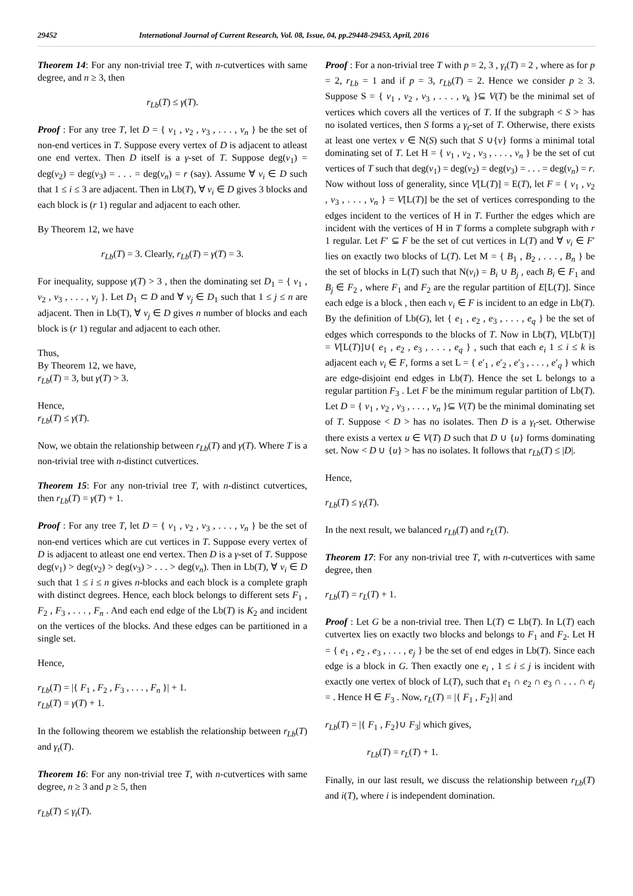29452 International Journal of Current Research, Vol. 08, Issue, 04, pp.29448-29453, April, 2016
Theorem 14: For any non-trivial tree T, with n-cutvertices with same degree, and n ≥ 3, then
r<sub>Lb</sub>(T) ≤ γ(T).
Proof : For any tree T, let D = { v<sub>1</sub> , v<sub>2</sub> , v<sub>3</sub> , . . . , v<sub>n</sub> } be the set of non-end vertices in T. Suppose every vertex of D is adjacent to atleast one end vertex. Then D itself is a γ-set of T. Suppose deg(v<sub>1</sub>) = deg(v<sub>2</sub>) = deg(v<sub>3</sub>) = . . . = deg(v<sub>n</sub>) = r (say). Assume ∀ v<sub>i</sub> ∈ D such that 1 ≤ i ≤ 3 are adjacent. Then in Lb(T), ∀ v<sub>i</sub> ∈ D gives 3 blocks and each block is (r 1) regular and adjacent to each other.
By Theorem 12, we have
r<sub>Lb</sub>(T) = 3. Clearly, r<sub>Lb</sub>(T) = γ(T) = 3.
For inequality, suppose γ(T) > 3 , then the dominating set D<sub>1</sub> = { v<sub>1</sub> , v<sub>2</sub> , v<sub>3</sub> , . . . , v<sub>j</sub> }. Let D<sub>1</sub> ⊂ D and ∀ v<sub>j</sub> ∈ D<sub>1</sub> such that 1 ≤ j ≤ n are adjacent. Then in Lb(T), ∀ v<sub>j</sub> ∈ D gives n number of blocks and each block is (r 1) regular and adjacent to each other.
Thus,
By Theorem 12, we have,
r<sub>Lb</sub>(T) = 3, but γ(T) > 3.
Hence,
r<sub>Lb</sub>(T) ≤ γ(T).
Now, we obtain the relationship between r<sub>Lb</sub>(T) and γ(T). Where T is a non-trivial tree with n-distinct cutvertices.
Theorem 15: For any non-trivial tree T, with n-distinct cutvertices, then r<sub>Lb</sub>(T) = γ(T) + 1.
Proof : For any tree T, let D = { v<sub>1</sub> , v<sub>2</sub> , v<sub>3</sub> , . . . , v<sub>n</sub> } be the set of non-end vertices which are cut vertices in T. Suppose every vertex of D is adjacent to atleast one end vertex. Then D is a γ-set of T. Suppose deg(v<sub>1</sub>) > deg(v<sub>2</sub>) > deg(v<sub>3</sub>) > . . . > deg(v<sub>n</sub>). Then in Lb(T), ∀ v<sub>i</sub> ∈ D such that 1 ≤ i ≤ n gives n-blocks and each block is a complete graph with distinct degrees. Hence, each block belongs to different sets F<sub>1</sub> , F<sub>2</sub> , F<sub>3</sub> , . . . , F<sub>n</sub> . And each end edge of the Lb(T) is K<sub>2</sub> and incident on the vertices of the blocks. And these edges can be partitioned in a single set.
Hence,
r<sub>Lb</sub>(T) = |{ F<sub>1</sub> , F<sub>2</sub> , F<sub>3</sub> , . . . , F<sub>n</sub> }| + 1.
r<sub>Lb</sub>(T) = γ(T) + 1.
In the following theorem we establish the relationship between r<sub>Lb</sub>(T) and γ<sub>t</sub>(T).
Theorem 16: For any non-trivial tree T, with n-cutvertices with same degree, n ≥ 3 and p ≥ 5, then
r<sub>Lb</sub>(T) ≤ γ<sub>t</sub>(T).
Proof : For a non-trivial tree T with p = 2, 3 , γ<sub>t</sub>(T) = 2 , where as for p = 2, r<sub>Lb</sub> = 1 and if p = 3, r<sub>Lb</sub>(T) = 2. Hence we consider p ≥ 3. Suppose S = { v<sub>1</sub> , v<sub>2</sub> , v<sub>3</sub> , . . . , v<sub>k</sub> }⊆ V(T) be the minimal set of vertices which covers all the vertices of T. If the subgraph < S > has no isolated vertices, then S forms a γ<sub>t</sub>-set of T. Otherwise, there exists at least one vertex v ∈ N(S) such that S ∪{v} forms a minimal total dominating set of T. Let H = { v<sub>1</sub> , v<sub>2</sub> , v<sub>3</sub> , . . . , v<sub>n</sub> } be the set of cut vertices of T such that deg(v<sub>1</sub>) = deg(v<sub>2</sub>) = deg(v<sub>3</sub>) = . . . = deg(v<sub>n</sub>) = r. Now without loss of generality, since V[L(T)] = E(T), let F = { v<sub>1</sub> , v<sub>2</sub> , v<sub>3</sub> , . . . , v<sub>n</sub> } = V[L(T)] be the set of vertices corresponding to the edges incident to the vertices of H in T. Further the edges which are incident with the vertices of H in T forms a complete subgraph with r 1 regular. Let F′ ⊆ F be the set of cut vertices in L(T) and ∀ v<sub>i</sub> ∈ F′ lies on exactly two blocks of L(T). Let M = { B<sub>1</sub> , B<sub>2</sub> , . . . , B<sub>n</sub> } be the set of blocks in L(T) such that N(v<sub>i</sub>) = B<sub>i</sub> ∪ B<sub>j</sub> , each B<sub>i</sub> ∈ F<sub>1</sub> and B<sub>j</sub> ∈ F<sub>2</sub> , where F<sub>1</sub> and F<sub>2</sub> are the regular partition of E[L(T)]. Since each edge is a block , then each v<sub>i</sub> ∈ F is incident to an edge in Lb(T). By the definition of Lb(G), let { e<sub>1</sub> , e<sub>2</sub> , e<sub>3</sub> , . . . , e<sub>q</sub> } be the set of edges which corresponds to the blocks of T. Now in Lb(T), V[Lb(T)] = V[L(T)]∪{ e<sub>1</sub> , e<sub>2</sub> , e<sub>3</sub> , . . . , e<sub>q</sub> } , such that each e<sub>i</sub> 1 ≤ i ≤ k is adjacent each v<sub>i</sub> ∈ F, forms a set L = { e′<sub>1</sub> , e′<sub>2</sub> , e′<sub>3</sub> , . . . , e′<sub>q</sub> } which are edge-disjoint end edges in Lb(T). Hence the set L belongs to a regular partition F<sub>3</sub> . Let F be the minimum regular partition of Lb(T). Let D = { v<sub>1</sub> , v<sub>2</sub> , v<sub>3</sub> , . . . , v<sub>n</sub> }⊆ V(T) be the minimal dominating set of T. Suppose < D > has no isolates. Then D is a γ<sub>t</sub>-set. Otherwise there exists a vertex u ∈ V(T) D such that D ∪ {u} forms dominating set. Now < D ∪ {u} > has no isolates. It follows that r<sub>Lb</sub>(T) ≤ |D|.
Hence,
r<sub>Lb</sub>(T) ≤ γ<sub>t</sub>(T).
In the next result, we balanced r<sub>Lb</sub>(T) and r<sub>L</sub>(T).
Theorem 17: For any non-trivial tree T, with n-cutvertices with same degree, then
r<sub>Lb</sub>(T) = r<sub>L</sub>(T) + 1.
Proof : Let G be a non-trivial tree. Then L(T) ⊂ Lb(T). In L(T) each cutvertex lies on exactly two blocks and belongs to F<sub>1</sub> and F<sub>2</sub>. Let H = { e<sub>1</sub> , e<sub>2</sub> , e<sub>3</sub> , . . . , e<sub>j</sub> } be the set of end edges in Lb(T). Since each edge is a block in G. Then exactly one e<sub>i</sub> , 1 ≤ i ≤ j is incident with exactly one vertex of block of L(T), such that e<sub>1</sub> ∩ e<sub>2</sub> ∩ e<sub>3</sub> ∩ . . . ∩ e<sub>j</sub> = . Hence H ∈ F<sub>3</sub> . Now, r<sub>L</sub>(T) = |{ F<sub>1</sub> , F<sub>2</sub>}| and
r<sub>Lb</sub>(T) = |{ F<sub>1</sub> , F<sub>2</sub>}∪ F<sub>3</sub>| which gives,
r<sub>Lb</sub>(T) = r<sub>L</sub>(T) + 1.
Finally, in our last result, we discuss the relationship between r<sub>Lb</sub>(T) and i(T), where i is independent domination.